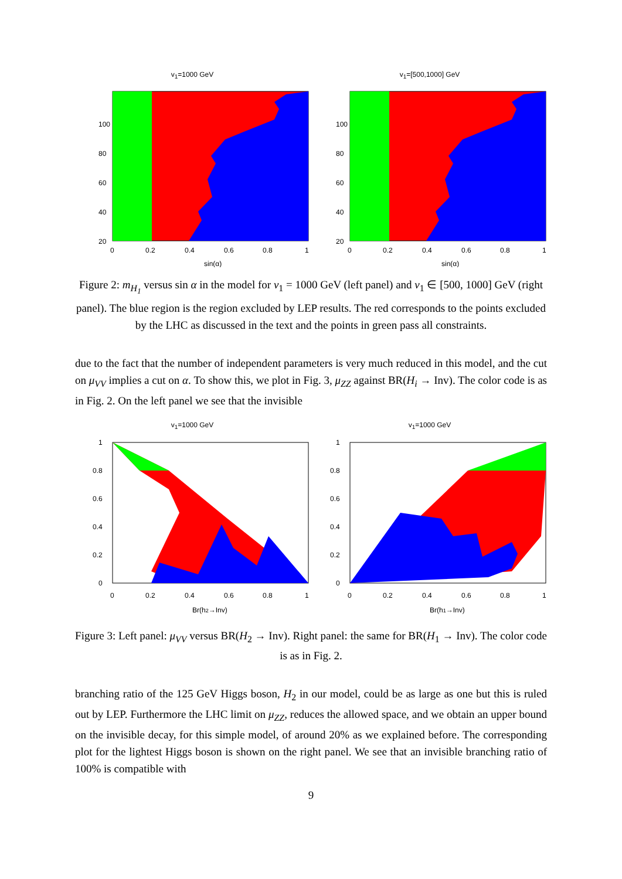v<sub>1</sub>=1000 GeV
100
80
60
40
20
0
0.2
0.4
0.6
0.8
1
sin(α)
m<sub>H1</sub>(GeV)
v<sub>1</sub>=[500,1000] GeV
100
80
60
40
20
0
0.2
0.4
0.6
0.8
1
sin(α)
Figure 2: m<sub>H<sub>1</sub></sub> versus sin α in the model for v<sub>1</sub> = 1000 GeV (left panel) and v<sub>1</sub> ∈ [500, 1000] GeV (right panel). The blue region is the region excluded by LEP results. The red corresponds to the points excluded by the LHC as discussed in the text and the points in green pass all constraints.
due to the fact that the number of independent parameters is very much reduced in this model, and the cut on μ<sub>VV</sub> implies a cut on α. To show this, we plot in Fig. 3, μ<sub>ZZ</sub> against BR(H<sub>i</sub> → Inv). The color code is as in Fig. 2. On the left panel we see that the invisible
v<sub>1</sub>=1000 GeV
1
0.8
0.6
0.4
0.2
0
0
0.2
0.4
0.6
0.8
1
Br(h2→Inv)
v<sub>1</sub>=1000 GeV
1
0.8
0.6
0.4
0.2
0
0
0.2
0.4
0.6
0.8
1
Br(h1→Inv)
Figure 3: Left panel: μ<sub>VV</sub> versus BR(H<sub>2</sub> → Inv). Right panel: the same for BR(H<sub>1</sub> → Inv). The color code is as in Fig. 2.
branching ratio of the 125 GeV Higgs boson, H<sub>2</sub> in our model, could be as large as one but this is ruled out by LEP. Furthermore the LHC limit on μ<sub>ZZ</sub>, reduces the allowed space, and we obtain an upper bound on the invisible decay, for this simple model, of around 20% as we explained before. The corresponding plot for the lightest Higgs boson is shown on the right panel. We see that an invisible branching ratio of 100% is compatible with
9